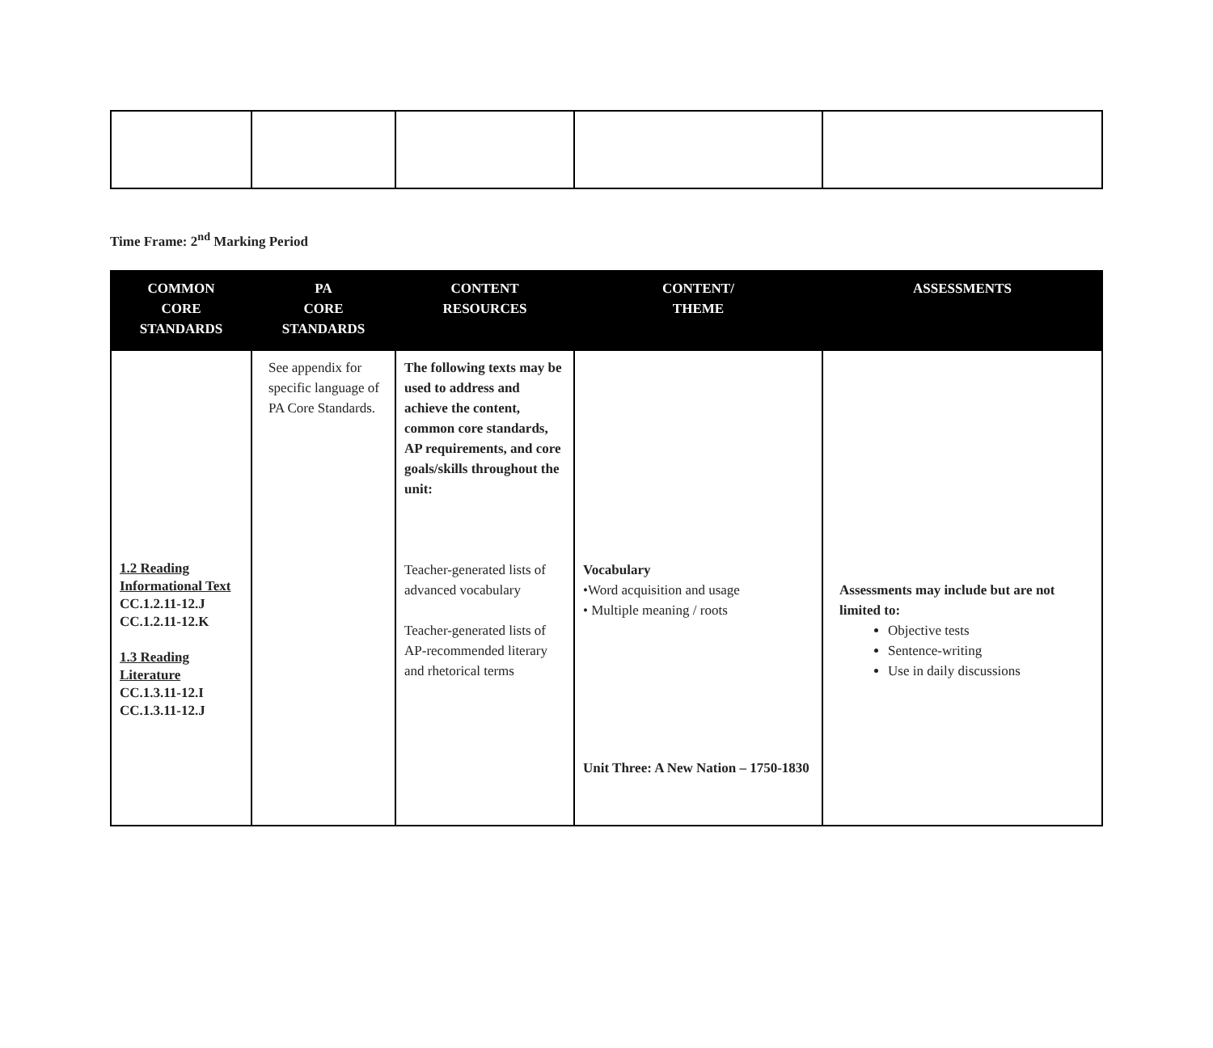Time Frame: 2<sup>nd</sup> Marking Period
| COMMON CORE STANDARDS | PA CORE STANDARDS | CONTENT RESOURCES | CONTENT/ THEME | ASSESSMENTS |
| --- | --- | --- | --- | --- |
| 1.2 Reading Informational Text CC.1.2.11-12.J CC.1.2.11-12.K 1.3 Reading Literature CC.1.3.11-12.I CC.1.3.11-12.J | See appendix for specific language of PA Core Standards. | The following texts may be used to address and achieve the content, common core standards, AP requirements, and core goals/skills throughout the unit: Teacher-generated lists of advanced vocabulary Teacher-generated lists of AP-recommended literary and rhetorical terms | Vocabulary •Word acquisition and usage • Multiple meaning / roots Unit Three: A New Nation – 1750-1830 | Assessments may include but are not limited to: Objective tests Sentence-writing Use in daily discussions |